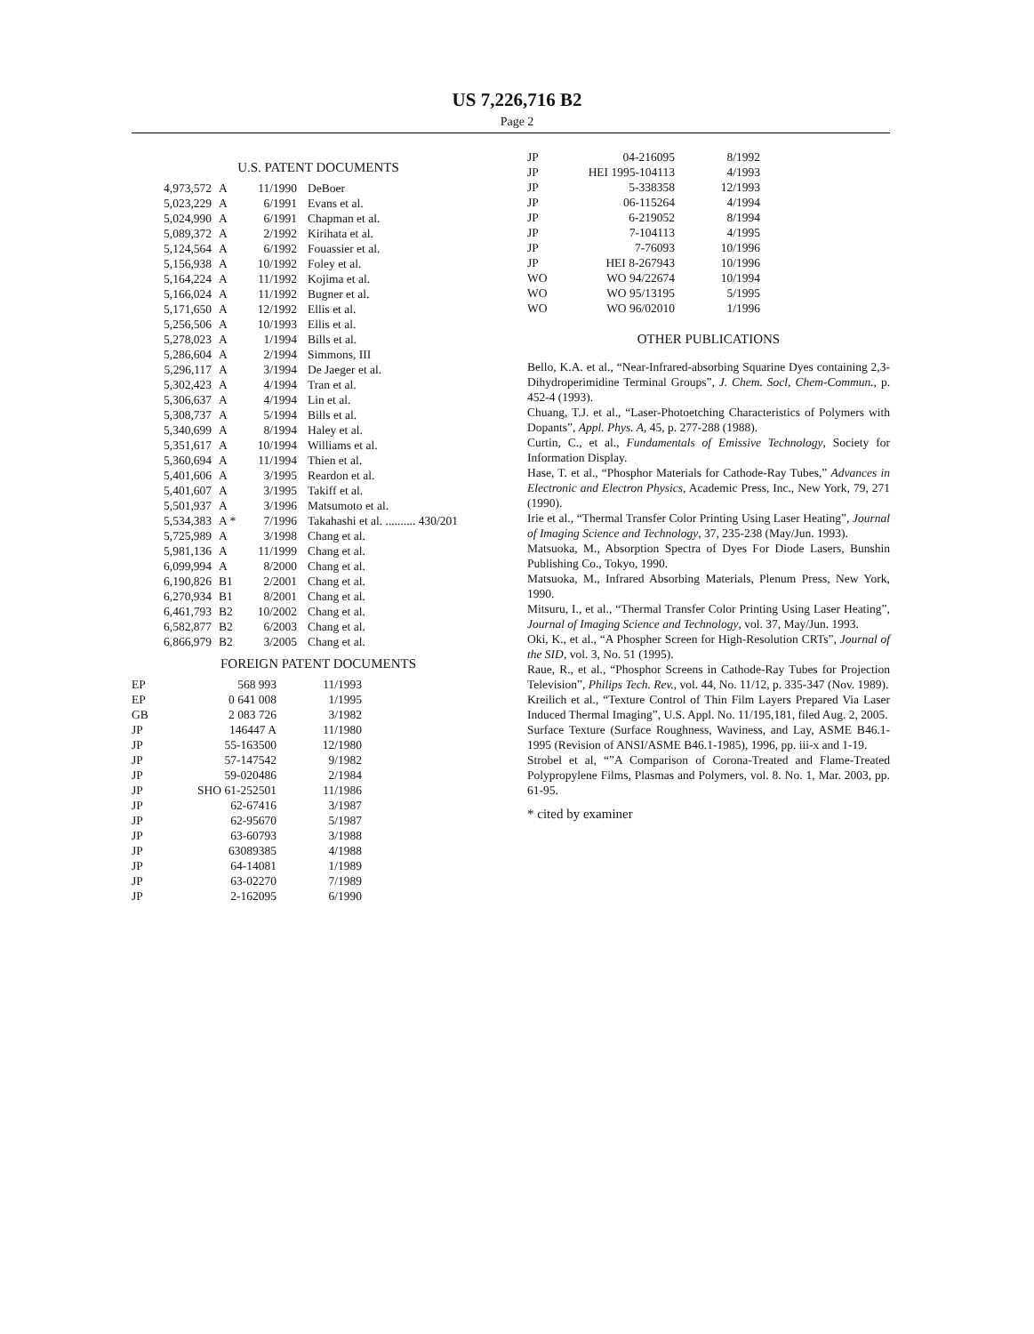US 7,226,716 B2
Page 2
U.S. PATENT DOCUMENTS
| 4,973,572 | A | 11/1990 | DeBoer |
| 5,023,229 | A | 6/1991 | Evans et al. |
| 5,024,990 | A | 6/1991 | Chapman et al. |
| 5,089,372 | A | 2/1992 | Kirihata et al. |
| 5,124,564 | A | 6/1992 | Fouassier et al. |
| 5,156,938 | A | 10/1992 | Foley et al. |
| 5,164,224 | A | 11/1992 | Kojima et al. |
| 5,166,024 | A | 11/1992 | Bugner et al. |
| 5,171,650 | A | 12/1992 | Ellis et al. |
| 5,256,506 | A | 10/1993 | Ellis et al. |
| 5,278,023 | A | 1/1994 | Bills et al. |
| 5,286,604 | A | 2/1994 | Simmons, III |
| 5,296,117 | A | 3/1994 | De Jaeger et al. |
| 5,302,423 | A | 4/1994 | Tran et al. |
| 5,306,637 | A | 4/1994 | Lin et al. |
| 5,308,737 | A | 5/1994 | Bills et al. |
| 5,340,699 | A | 8/1994 | Haley et al. |
| 5,351,617 | A | 10/1994 | Williams et al. |
| 5,360,694 | A | 11/1994 | Thien et al. |
| 5,401,606 | A | 3/1995 | Reardon et al. |
| 5,401,607 | A | 3/1995 | Takiff et al. |
| 5,501,937 | A | 3/1996 | Matsumoto et al. |
| 5,534,383 | A * | 7/1996 | Takahashi et al. .......... 430/201 |
| 5,725,989 | A | 3/1998 | Chang et al. |
| 5,981,136 | A | 11/1999 | Chang et al. |
| 6,099,994 | A | 8/2000 | Chang et al. |
| 6,190,826 | B1 | 2/2001 | Chang et al. |
| 6,270,934 | B1 | 8/2001 | Chang et al. |
| 6,461,793 | B2 | 10/2002 | Chang et al. |
| 6,582,877 | B2 | 6/2003 | Chang et al. |
| 6,866,979 | B2 | 3/2005 | Chang et al. |
FOREIGN PATENT DOCUMENTS
| EP | 568 993 | 11/1993 |
| EP | 0 641 008 | 1/1995 |
| GB | 2 083 726 | 3/1982 |
| JP | 146447 A | 11/1980 |
| JP | 55-163500 | 12/1980 |
| JP | 57-147542 | 9/1982 |
| JP | 59-020486 | 2/1984 |
| JP | SHO 61-252501 | 11/1986 |
| JP | 62-67416 | 3/1987 |
| JP | 62-95670 | 5/1987 |
| JP | 63-60793 | 3/1988 |
| JP | 63089385 | 4/1988 |
| JP | 64-14081 | 1/1989 |
| JP | 63-02270 | 7/1989 |
| JP | 2-162095 | 6/1990 |
| JP | 04-216095 | 8/1992 |
| JP | HEI 1995-104113 | 4/1993 |
| JP | 5-338358 | 12/1993 |
| JP | 06-115264 | 4/1994 |
| JP | 6-219052 | 8/1994 |
| JP | 7-104113 | 4/1995 |
| JP | 7-76093 | 10/1996 |
| JP | HEI 8-267943 | 10/1996 |
| WO | WO 94/22674 | 10/1994 |
| WO | WO 95/13195 | 5/1995 |
| WO | WO 96/02010 | 1/1996 |
OTHER PUBLICATIONS
Bello, K.A. et al., “Near-Infrared-absorbing Squarine Dyes containing 2,3-Dihydroperimidine Terminal Groups”, J. Chem. Socl, Chem-Commun., p. 452-4 (1993).
Chuang, T.J. et al., “Laser-Photoetching Characteristics of Polymers with Dopants”, Appl. Phys. A, 45, p. 277-288 (1988).
Curtin, C., et al., Fundamentals of Emissive Technology, Society for Information Display.
Hase, T. et al., “Phosphor Materials for Cathode-Ray Tubes,” Advances in Electronic and Electron Physics, Academic Press, Inc., New York, 79, 271 (1990).
Irie et al., “Thermal Transfer Color Printing Using Laser Heating”, Journal of Imaging Science and Technology, 37, 235-238 (May/Jun. 1993).
Matsuoka, M., Absorption Spectra of Dyes For Diode Lasers, Bunshin Publishing Co., Tokyo, 1990.
Matsuoka, M., Infrared Absorbing Materials, Plenum Press, New York, 1990.
Mitsuru, I., et al., “Thermal Transfer Color Printing Using Laser Heating”, Journal of Imaging Science and Technology, vol. 37, May/Jun. 1993.
Oki, K., et al., “A Phospher Screen for High-Resolution CRTs”, Journal of the SID, vol. 3, No. 51 (1995).
Raue, R., et al., “Phosphor Screens in Cathode-Ray Tubes for Projection Television”, Philips Tech. Rev., vol. 44, No. 11/12, p. 335-347 (Nov. 1989).
Kreilich et al., “Texture Control of Thin Film Layers Prepared Via Laser Induced Thermal Imaging”, U.S. Appl. No. 11/195,181, filed Aug. 2, 2005.
Surface Texture (Surface Roughness, Waviness, and Lay, ASME B46.1-1995 (Revision of ANSI/ASME B46.1-1985), 1996, pp. iii-x and 1-19.
Strobel et al, “”A Comparison of Corona-Treated and Flame-Treated Polypropylene Films, Plasmas and Polymers, vol. 8. No. 1, Mar. 2003, pp. 61-95.
* cited by examiner